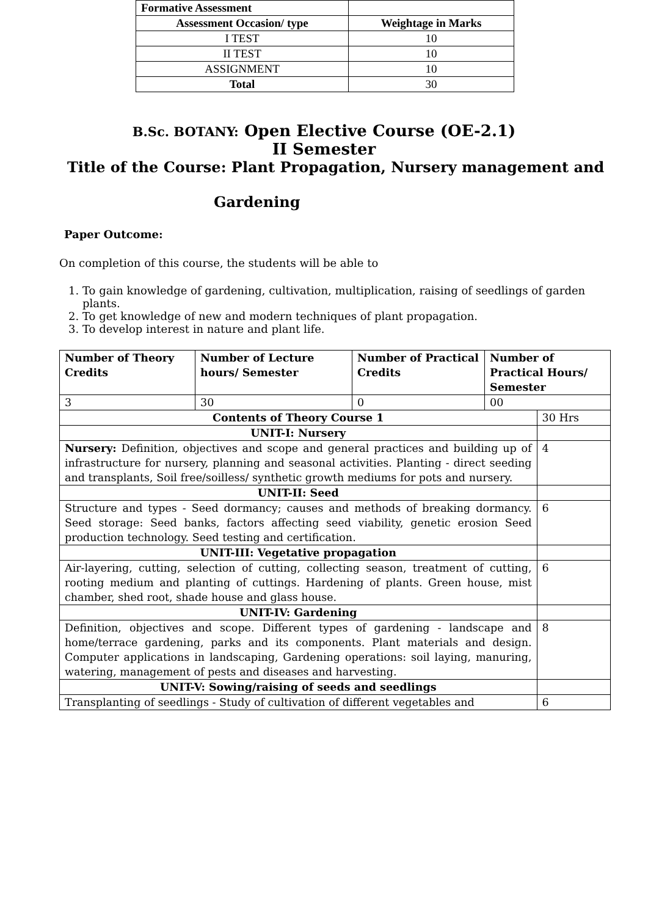| Formative Assessment | |
| Assessment Occasion/ type | Weightage in Marks |
| I TEST | 10 |
| II TEST | 10 |
| ASSIGNMENT | 10 |
| Total | 30 |
B.Sc. BOTANY: Open Elective Course (OE-2.1)
II Semester
Title of the Course: Plant Propagation, Nursery management and
Gardening
Paper Outcome:
On completion of this course, the students will be able to
1. To gain knowledge of gardening, cultivation, multiplication, raising of seedlings of garden plants.
2. To get knowledge of new and modern techniques of plant propagation.
3. To develop interest in nature and plant life.
| Number of Theory Credits | Number of Lecture hours/ Semester | Number of Practical Credits | Number of Practical Hours/ Semester | |
| 3 | 30 | 0 | 00 | |
| Contents of Theory Course 1 | | | | 30 Hrs |
| UNIT-I: Nursery | | | | |
| Nursery: Definition, objectives and scope and general practices and building up of infrastructure for nursery, planning and seasonal activities. Planting - direct seeding and transplants, Soil free/soilless/ synthetic growth mediums for pots and nursery. | | | | 4 |
| UNIT-II: Seed | | | | |
| Structure and types - Seed dormancy; causes and methods of breaking dormancy. Seed storage: Seed banks, factors affecting seed viability, genetic erosion Seed production technology. Seed testing and certification. | | | | 6 |
| UNIT-III: Vegetative propagation | | | | |
| Air-layering, cutting, selection of cutting, collecting season, treatment of cutting, rooting medium and planting of cuttings. Hardening of plants. Green house, mist chamber, shed root, shade house and glass house. | | | | 6 |
| UNIT-IV: Gardening | | | | |
| Definition, objectives and scope. Different types of gardening - landscape and home/terrace gardening, parks and its components. Plant materials and design. Computer applications in landscaping, Gardening operations: soil laying, manuring, watering, management of pests and diseases and harvesting. | | | | 8 |
| UNIT-V: Sowing/raising of seeds and seedlings | | | | |
| Transplanting of seedlings - Study of cultivation of different vegetables and | | | | 6 |